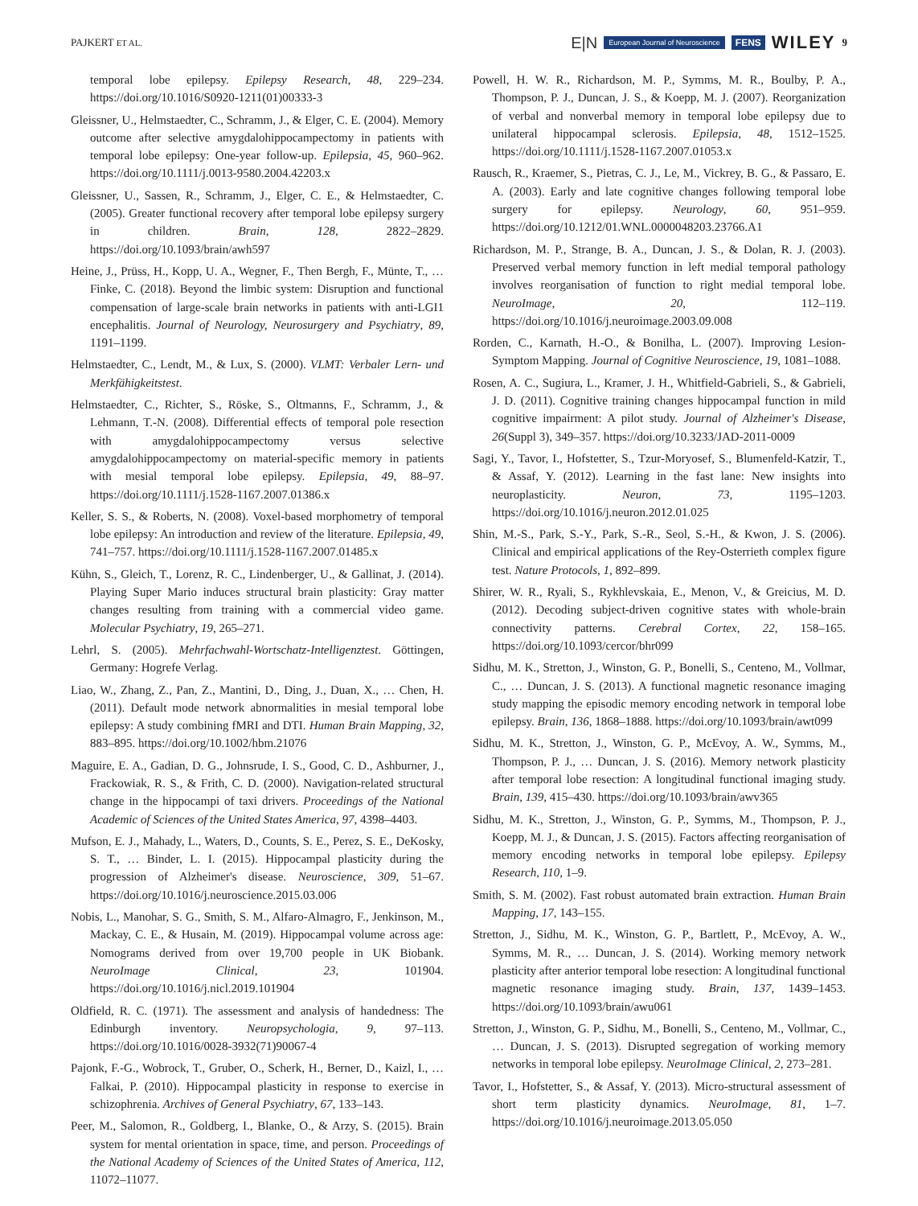PAJKERT ET AL. E|N European Journal of Neuroscience FENS WILEY 9
temporal lobe epilepsy. Epilepsy Research, 48, 229–234. https://doi.org/10.1016/S0920-1211(01)00333-3
Gleissner, U., Helmstaedter, C., Schramm, J., & Elger, C. E. (2004). Memory outcome after selective amygdalohippocampectomy in patients with temporal lobe epilepsy: One-year follow-up. Epilepsia, 45, 960–962. https://doi.org/10.1111/j.0013-9580.2004.42203.x
Gleissner, U., Sassen, R., Schramm, J., Elger, C. E., & Helmstaedter, C. (2005). Greater functional recovery after temporal lobe epilepsy surgery in children. Brain, 128, 2822–2829. https://doi.org/10.1093/brain/awh597
Heine, J., Prüss, H., Kopp, U. A., Wegner, F., Then Bergh, F., Münte, T., … Finke, C. (2018). Beyond the limbic system: Disruption and functional compensation of large-scale brain networks in patients with anti-LGI1 encephalitis. Journal of Neurology, Neurosurgery and Psychiatry, 89, 1191–1199.
Helmstaedter, C., Lendt, M., & Lux, S. (2000). VLMT: Verbaler Lern- und Merkfähigkeitstest.
Helmstaedter, C., Richter, S., Röske, S., Oltmanns, F., Schramm, J., & Lehmann, T.-N. (2008). Differential effects of temporal pole resection with amygdalohippocampectomy versus selective amygdalohippocampectomy on material-specific memory in patients with mesial temporal lobe epilepsy. Epilepsia, 49, 88–97. https://doi.org/10.1111/j.1528-1167.2007.01386.x
Keller, S. S., & Roberts, N. (2008). Voxel-based morphometry of temporal lobe epilepsy: An introduction and review of the literature. Epilepsia, 49, 741–757. https://doi.org/10.1111/j.1528-1167.2007.01485.x
Kühn, S., Gleich, T., Lorenz, R. C., Lindenberger, U., & Gallinat, J. (2014). Playing Super Mario induces structural brain plasticity: Gray matter changes resulting from training with a commercial video game. Molecular Psychiatry, 19, 265–271.
Lehrl, S. (2005). Mehrfachwahl-Wortschatz-Intelligenztest. Göttingen, Germany: Hogrefe Verlag.
Liao, W., Zhang, Z., Pan, Z., Mantini, D., Ding, J., Duan, X., … Chen, H. (2011). Default mode network abnormalities in mesial temporal lobe epilepsy: A study combining fMRI and DTI. Human Brain Mapping, 32, 883–895. https://doi.org/10.1002/hbm.21076
Maguire, E. A., Gadian, D. G., Johnsrude, I. S., Good, C. D., Ashburner, J., Frackowiak, R. S., & Frith, C. D. (2000). Navigation-related structural change in the hippocampi of taxi drivers. Proceedings of the National Academic of Sciences of the United States America, 97, 4398–4403.
Mufson, E. J., Mahady, L., Waters, D., Counts, S. E., Perez, S. E., DeKosky, S. T., … Binder, L. I. (2015). Hippocampal plasticity during the progression of Alzheimer's disease. Neuroscience, 309, 51–67. https://doi.org/10.1016/j.neuroscience.2015.03.006
Nobis, L., Manohar, S. G., Smith, S. M., Alfaro-Almagro, F., Jenkinson, M., Mackay, C. E., & Husain, M. (2019). Hippocampal volume across age: Nomograms derived from over 19,700 people in UK Biobank. NeuroImage Clinical, 23, 101904. https://doi.org/10.1016/j.nicl.2019.101904
Oldfield, R. C. (1971). The assessment and analysis of handedness: The Edinburgh inventory. Neuropsychologia, 9, 97–113. https://doi.org/10.1016/0028-3932(71)90067-4
Pajonk, F.-G., Wobrock, T., Gruber, O., Scherk, H., Berner, D., Kaizl, I., … Falkai, P. (2010). Hippocampal plasticity in response to exercise in schizophrenia. Archives of General Psychiatry, 67, 133–143.
Peer, M., Salomon, R., Goldberg, I., Blanke, O., & Arzy, S. (2015). Brain system for mental orientation in space, time, and person. Proceedings of the National Academy of Sciences of the United States of America, 112, 11072–11077.
Powell, H. W. R., Richardson, M. P., Symms, M. R., Boulby, P. A., Thompson, P. J., Duncan, J. S., & Koepp, M. J. (2007). Reorganization of verbal and nonverbal memory in temporal lobe epilepsy due to unilateral hippocampal sclerosis. Epilepsia, 48, 1512–1525. https://doi.org/10.1111/j.1528-1167.2007.01053.x
Rausch, R., Kraemer, S., Pietras, C. J., Le, M., Vickrey, B. G., & Passaro, E. A. (2003). Early and late cognitive changes following temporal lobe surgery for epilepsy. Neurology, 60, 951–959. https://doi.org/10.1212/01.WNL.0000048203.23766.A1
Richardson, M. P., Strange, B. A., Duncan, J. S., & Dolan, R. J. (2003). Preserved verbal memory function in left medial temporal pathology involves reorganisation of function to right medial temporal lobe. NeuroImage, 20, 112–119. https://doi.org/10.1016/j.neuroimage.2003.09.008
Rorden, C., Karnath, H.-O., & Bonilha, L. (2007). Improving Lesion-Symptom Mapping. Journal of Cognitive Neuroscience, 19, 1081–1088.
Rosen, A. C., Sugiura, L., Kramer, J. H., Whitfield-Gabrieli, S., & Gabrieli, J. D. (2011). Cognitive training changes hippocampal function in mild cognitive impairment: A pilot study. Journal of Alzheimer's Disease, 26(Suppl 3), 349–357. https://doi.org/10.3233/JAD-2011-0009
Sagi, Y., Tavor, I., Hofstetter, S., Tzur-Moryosef, S., Blumenfeld-Katzir, T., & Assaf, Y. (2012). Learning in the fast lane: New insights into neuroplasticity. Neuron, 73, 1195–1203. https://doi.org/10.1016/j.neuron.2012.01.025
Shin, M.-S., Park, S.-Y., Park, S.-R., Seol, S.-H., & Kwon, J. S. (2006). Clinical and empirical applications of the Rey-Osterrieth complex figure test. Nature Protocols, 1, 892–899.
Shirer, W. R., Ryali, S., Rykhlevskaia, E., Menon, V., & Greicius, M. D. (2012). Decoding subject-driven cognitive states with whole-brain connectivity patterns. Cerebral Cortex, 22, 158–165. https://doi.org/10.1093/cercor/bhr099
Sidhu, M. K., Stretton, J., Winston, G. P., Bonelli, S., Centeno, M., Vollmar, C., … Duncan, J. S. (2013). A functional magnetic resonance imaging study mapping the episodic memory encoding network in temporal lobe epilepsy. Brain, 136, 1868–1888. https://doi.org/10.1093/brain/awt099
Sidhu, M. K., Stretton, J., Winston, G. P., McEvoy, A. W., Symms, M., Thompson, P. J., … Duncan, J. S. (2016). Memory network plasticity after temporal lobe resection: A longitudinal functional imaging study. Brain, 139, 415–430. https://doi.org/10.1093/brain/awv365
Sidhu, M. K., Stretton, J., Winston, G. P., Symms, M., Thompson, P. J., Koepp, M. J., & Duncan, J. S. (2015). Factors affecting reorganisation of memory encoding networks in temporal lobe epilepsy. Epilepsy Research, 110, 1–9.
Smith, S. M. (2002). Fast robust automated brain extraction. Human Brain Mapping, 17, 143–155.
Stretton, J., Sidhu, M. K., Winston, G. P., Bartlett, P., McEvoy, A. W., Symms, M. R., … Duncan, J. S. (2014). Working memory network plasticity after anterior temporal lobe resection: A longitudinal functional magnetic resonance imaging study. Brain, 137, 1439–1453. https://doi.org/10.1093/brain/awu061
Stretton, J., Winston, G. P., Sidhu, M., Bonelli, S., Centeno, M., Vollmar, C., … Duncan, J. S. (2013). Disrupted segregation of working memory networks in temporal lobe epilepsy. NeuroImage Clinical, 2, 273–281.
Tavor, I., Hofstetter, S., & Assaf, Y. (2013). Micro-structural assessment of short term plasticity dynamics. NeuroImage, 81, 1–7. https://doi.org/10.1016/j.neuroimage.2013.05.050